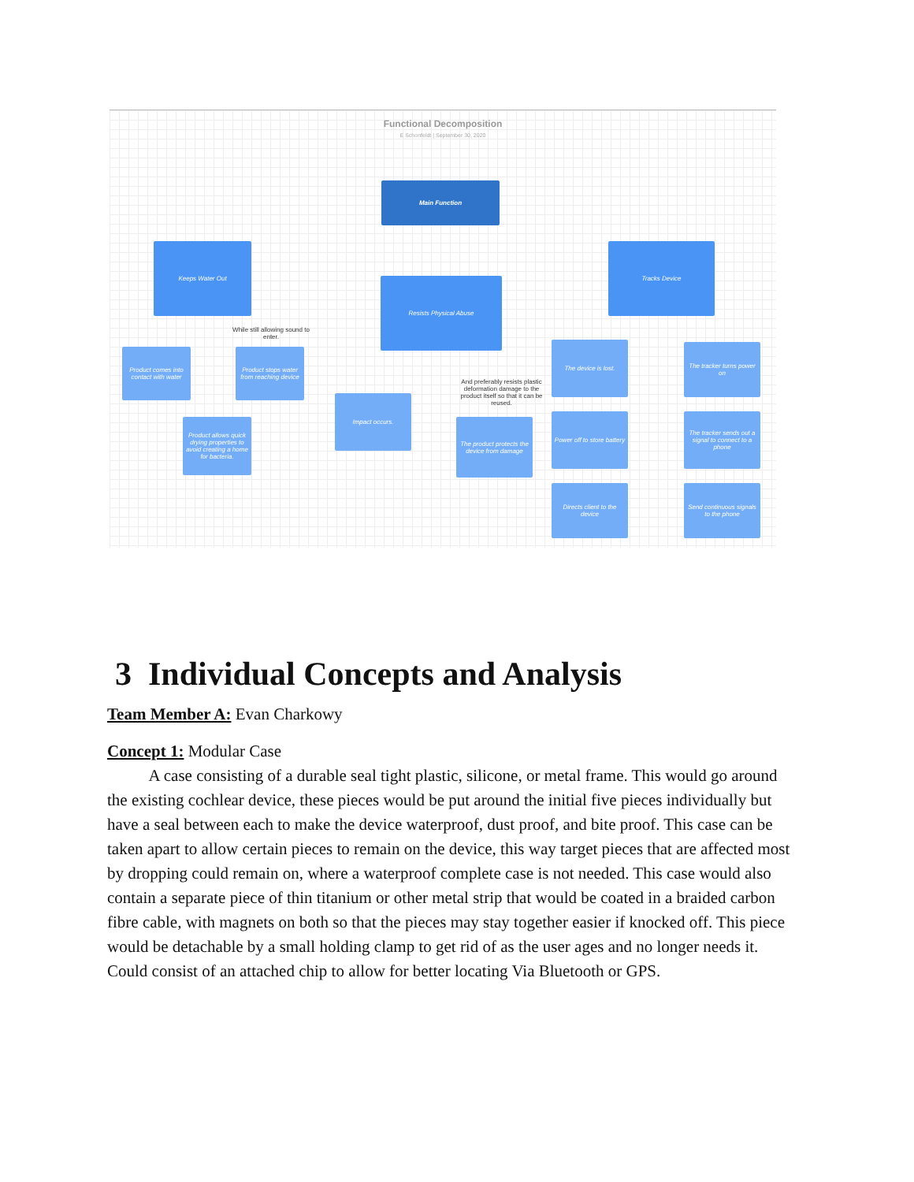Functional Decomposition
E Schonfeldt | September 30, 2020
Main Function
Keeps Water Out
Resists Physical Abuse
Tracks Device
While still allowing sound to enter.
Product comes into contact with water
Product stops water from reaching device
Product allows quick drying properties to avoid creating a home for bacteria.
And preferably resists plastic deformation damage to the product itself so that it can be reused.
Impact occurs.
The product protects the device from damage
The device is lost.
The tracker turns power on
Power off to store battery
The tracker sends out a signal to connect to a phone
Directs client to the device
Send continuous signals to the phone
3 Individual Concepts and Analysis
Team Member A: Evan Charkowy
Concept 1: Modular Case
A case consisting of a durable seal tight plastic, silicone, or metal frame. This would go around the existing cochlear device, these pieces would be put around the initial five pieces individually but have a seal between each to make the device waterproof, dust proof, and bite proof. This case can be taken apart to allow certain pieces to remain on the device, this way target pieces that are affected most by dropping could remain on, where a waterproof complete case is not needed. This case would also contain a separate piece of thin titanium or other metal strip that would be coated in a braided carbon fibre cable, with magnets on both so that the pieces may stay together easier if knocked off. This piece would be detachable by a small holding clamp to get rid of as the user ages and no longer needs it. Could consist of an attached chip to allow for better locating Via Bluetooth or GPS.